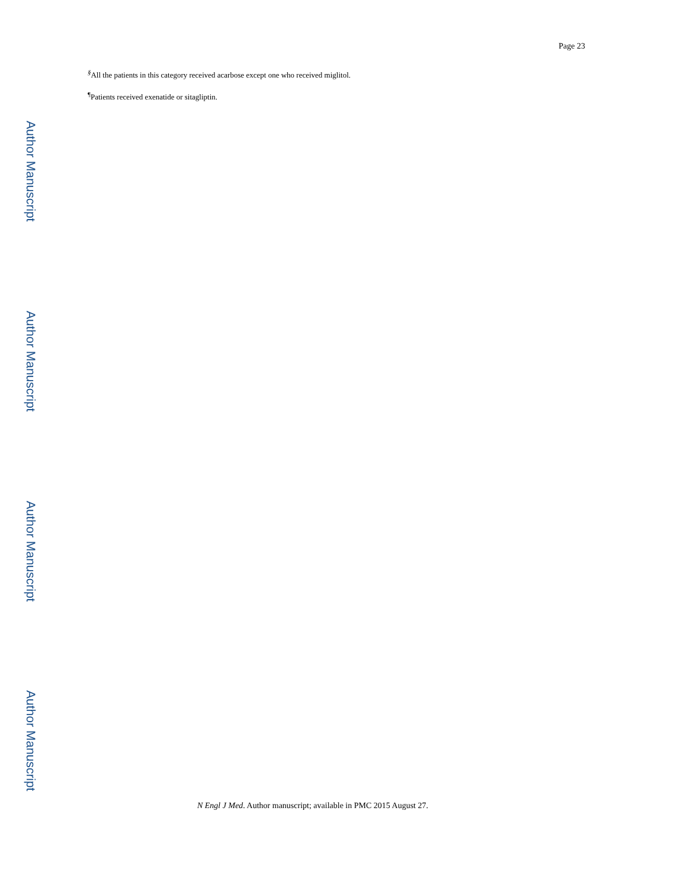Page 23
<sup>§</sup> All the patients in this category received acarbose except one who received miglitol.
<sup>¶</sup> Patients received exenatide or sitagliptin.
Author Manuscript
Author Manuscript
Author Manuscript
Author Manuscript
N Engl J Med. Author manuscript; available in PMC 2015 August 27.